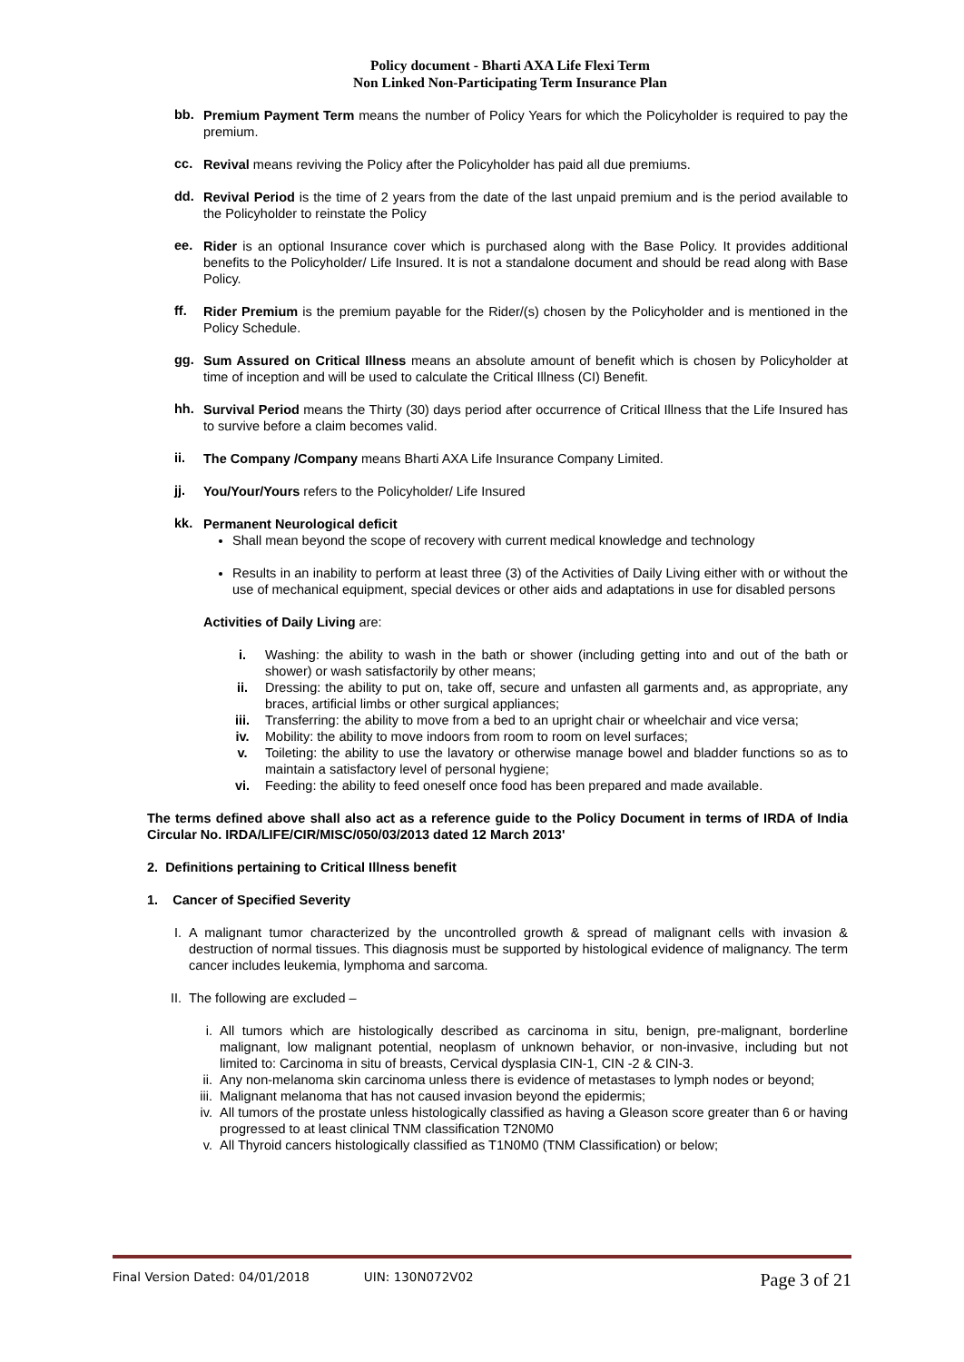Policy document - Bharti AXA Life Flexi Term
Non Linked Non-Participating Term Insurance Plan
bb.
Premium Payment Term means the number of Policy Years for which the Policyholder is required to pay the premium.
cc.
Revival means reviving the Policy after the Policyholder has paid all due premiums.
dd.
Revival Period is the time of 2 years from the date of the last unpaid premium and is the period available to the Policyholder to reinstate the Policy
ee.
Rider is an optional Insurance cover which is purchased along with the Base Policy. It provides additional benefits to the Policyholder/ Life Insured. It is not a standalone document and should be read along with Base Policy.
ff.
Rider Premium is the premium payable for the Rider/(s) chosen by the Policyholder and is mentioned in the Policy Schedule.
gg.
Sum Assured on Critical Illness means an absolute amount of benefit which is chosen by Policyholder at time of inception and will be used to calculate the Critical Illness (CI) Benefit.
hh.
Survival Period means the Thirty (30) days period after occurrence of Critical Illness that the Life Insured has to survive before a claim becomes valid.
ii.
The Company /Company means Bharti AXA Life Insurance Company Limited.
jj.
You/Your/Yours refers to the Policyholder/ Life Insured
kk.
Permanent Neurological deficit
Shall mean beyond the scope of recovery with current medical knowledge and technology
Results in an inability to perform at least three (3) of the Activities of Daily Living either with or without the use of mechanical equipment, special devices or other aids and adaptations in use for disabled persons
Activities of Daily Living are:
i. Washing: the ability to wash in the bath or shower (including getting into and out of the bath or shower) or wash satisfactorily by other means;
ii. Dressing: the ability to put on, take off, secure and unfasten all garments and, as appropriate, any braces, artificial limbs or other surgical appliances;
iii. Transferring: the ability to move from a bed to an upright chair or wheelchair and vice versa;
iv. Mobility: the ability to move indoors from room to room on level surfaces;
v. Toileting: the ability to use the lavatory or otherwise manage bowel and bladder functions so as to maintain a satisfactory level of personal hygiene;
vi. Feeding: the ability to feed oneself once food has been prepared and made available.
The terms defined above shall also act as a reference guide to the Policy Document in terms of IRDA of India Circular No. IRDA/LIFE/CIR/MISC/050/03/2013 dated 12 March 2013'
2. Definitions pertaining to Critical Illness benefit
1. Cancer of Specified Severity
I. A malignant tumor characterized by the uncontrolled growth & spread of malignant cells with invasion & destruction of normal tissues. This diagnosis must be supported by histological evidence of malignancy. The term cancer includes leukemia, lymphoma and sarcoma.
II. The following are excluded –
i. All tumors which are histologically described as carcinoma in situ, benign, pre-malignant, borderline malignant, low malignant potential, neoplasm of unknown behavior, or non-invasive, including but not limited to: Carcinoma in situ of breasts, Cervical dysplasia CIN-1, CIN -2 & CIN-3.
ii. Any non-melanoma skin carcinoma unless there is evidence of metastases to lymph nodes or beyond;
iii. Malignant melanoma that has not caused invasion beyond the epidermis;
iv. All tumors of the prostate unless histologically classified as having a Gleason score greater than 6 or having progressed to at least clinical TNM classification T2N0M0
v. All Thyroid cancers histologically classified as T1N0M0 (TNM Classification) or below;
Final Version Dated: 04/01/2018 UIN: 130N072V02 Page 3 of 21